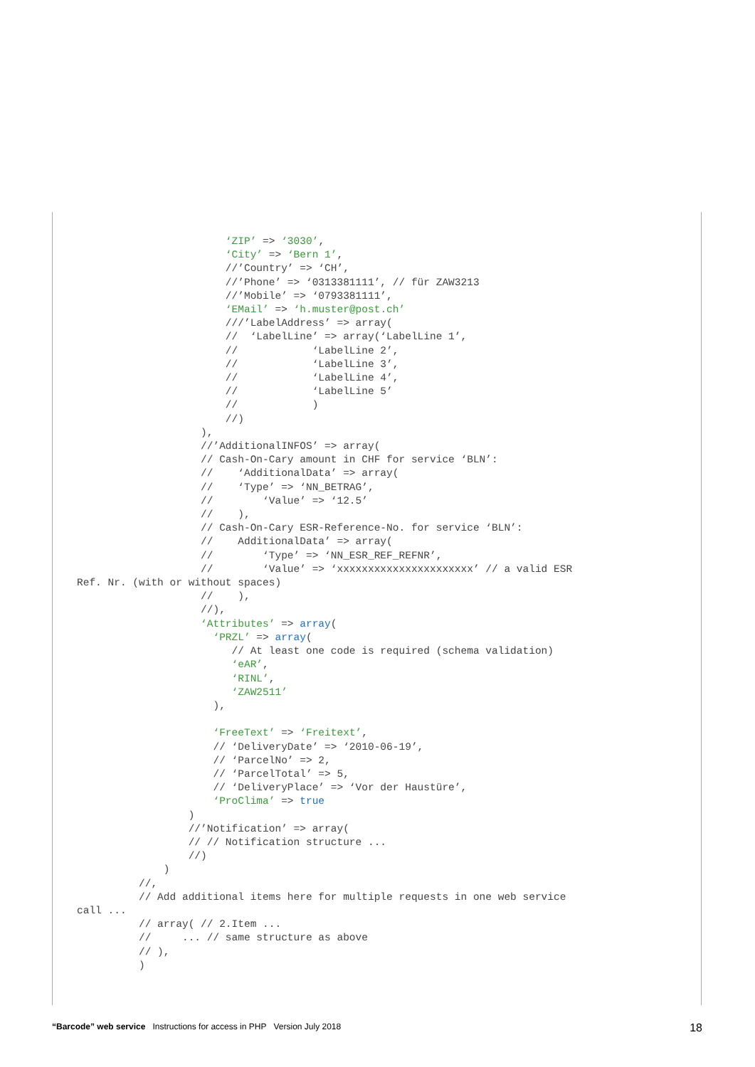‘ZIP’ => ‘3030’,
                        ‘City’ => ‘Bern 1’,
                        //’Country’ => ‘CH’,
                        //’Phone’ => ‘0313381111’, // für ZAW3213
                        //’Mobile’ => ‘0793381111’,
                        ‘EMail’ => ‘h.muster@post.ch’
                        ///’LabelAddress’ => array(
                        //  ‘LabelLine’ => array(‘LabelLine 1’,
                        //            ‘LabelLine 2’,
                        //            ‘LabelLine 3’,
                        //            ‘LabelLine 4’,
                        //            ‘LabelLine 5’
                        //            )
                        //)
                    ),
                    //’AdditionalINFOS’ => array(
                    // Cash-On-Cary amount in CHF for service ‘BLN’:
                    //    ‘AdditionalData’ => array(
                    //    ‘Type’ => ‘NN_BETRAG’,
                    //        ‘Value’ => ‘12.5’
                    //    ),
                    // Cash-On-Cary ESR-Reference-No. for service ‘BLN’:
                    //    AdditionalData’ => array(
                    //        ‘Type’ => ‘NN_ESR_REF_REFNR’,
                    //        ‘Value’ => ‘xxxxxxxxxxxxxxxxxxxxxx’ // a valid ESR
Ref. Nr. (with or without spaces)
                    //    ),
                    //),
                    ‘Attributes’ => array(
                      ‘PRZL’ => array(
                         // At least one code is required (schema validation)
                         ‘eAR’,
                         ‘RINL’,
                         ‘ZAW2511’
                      ),

                      ‘FreeText’ => ‘Freitext’,
                      // ‘DeliveryDate’ => ‘2010-06-19’,
                      // ‘ParcelNo’ => 2,
                      // ‘ParcelTotal’ => 5,
                      // ‘DeliveryPlace’ => ‘Vor der Haustüre’,
                      ‘ProClima’ => true
                  )
                  //’Notification’ => array(
                  // // Notification structure ...
                  //)
              )
          //,
          // Add additional items here for multiple requests in one web service
call ...
          // array( // 2.Item ...
          //     ... // same structure as above
          // ),
          )
“Barcode” web service Instructions for access in PHP Version July 2018 18